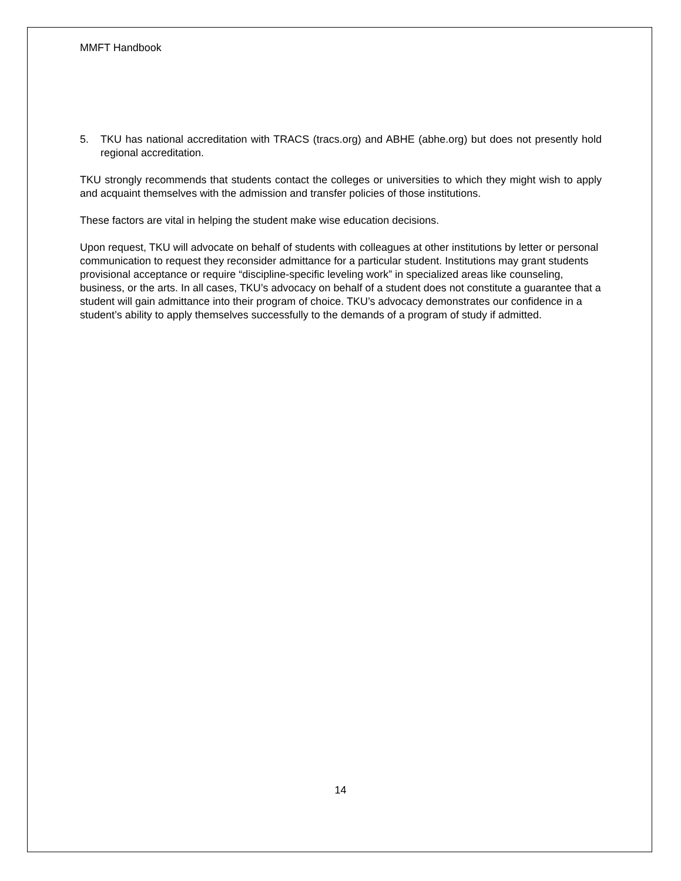MMFT Handbook
5. TKU has national accreditation with TRACS (tracs.org) and ABHE (abhe.org) but does not presently hold regional accreditation.
TKU strongly recommends that students contact the colleges or universities to which they might wish to apply and acquaint themselves with the admission and transfer policies of those institutions.
These factors are vital in helping the student make wise education decisions.
Upon request, TKU will advocate on behalf of students with colleagues at other institutions by letter or personal communication to request they reconsider admittance for a particular student. Institutions may grant students provisional acceptance or require “discipline-specific leveling work” in specialized areas like counseling, business, or the arts. In all cases, TKU’s advocacy on behalf of a student does not constitute a guarantee that a student will gain admittance into their program of choice. TKU’s advocacy demonstrates our confidence in a student’s ability to apply themselves successfully to the demands of a program of study if admitted.
14